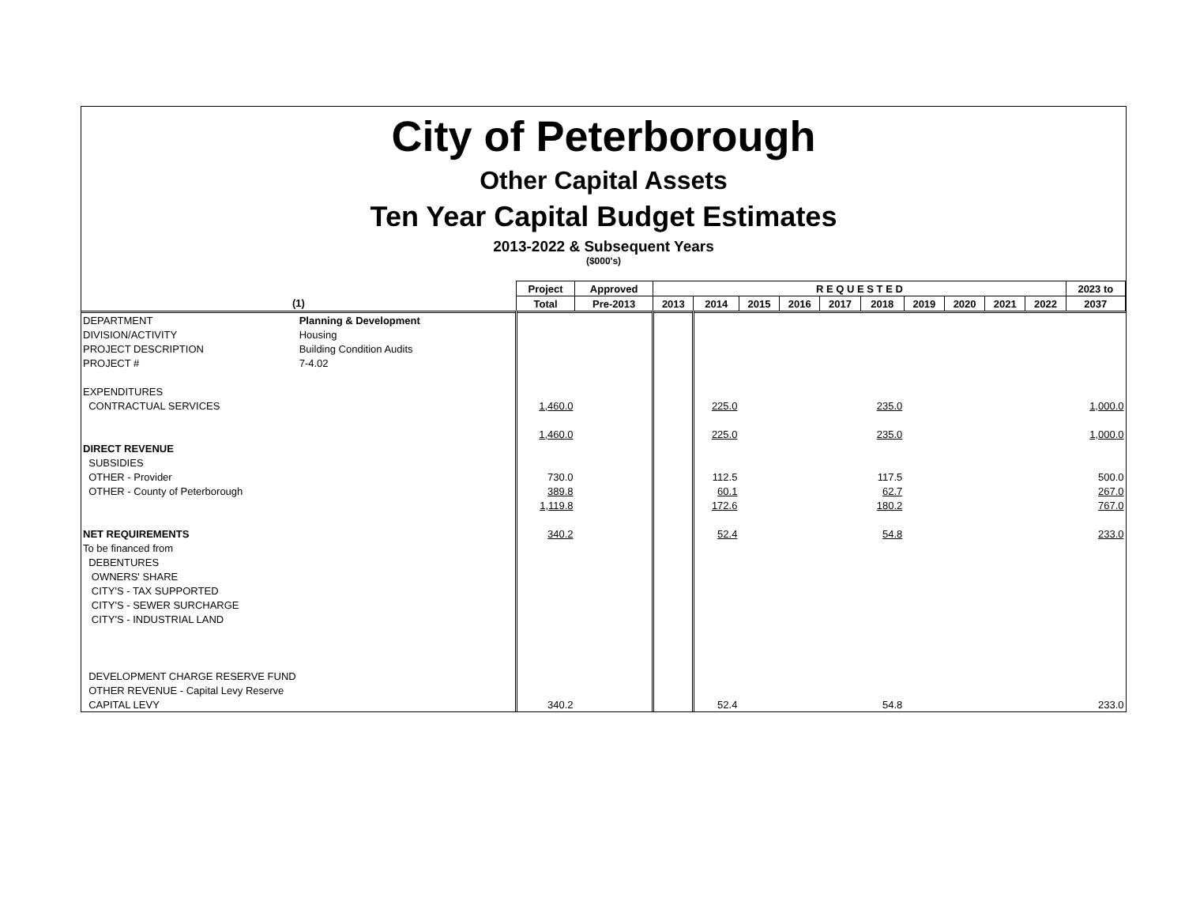City of Peterborough
Other Capital Assets
Ten Year Capital Budget Estimates
2013-2022 & Subsequent Years
($000's)
| | | Project | Approved | R E Q U E S T E D | | | | | | | | | | 2023 to |
| --- | --- | --- | --- | --- | --- | --- | --- | --- | --- | --- | --- | --- | --- | --- |
| (1) | | Total | Pre-2013 | 2013 | 2014 | 2015 | 2016 | 2017 | 2018 | 2019 | 2020 | 2021 | 2022 | 2037 |
| DEPARTMENT | Planning & Development | | | | | | | | | | | | | |
| DIVISION/ACTIVITY | Housing | | | | | | | | | | | | | |
| PROJECT DESCRIPTION | Building Condition Audits | | | | | | | | | | | | | |
| PROJECT # | 7-4.02 | | | | | | | | | | | | | |
| EXPENDITURES | | | | | | | | | | | | | | |
| CONTRACTUAL SERVICES | | 1,460.0 | | | 225.0 | | | | 235.0 | | | | | 1,000.0 |
| | | 1,460.0 | | | 225.0 | | | | 235.0 | | | | | 1,000.0 |
| DIRECT REVENUE | | | | | | | | | | | | | | |
| SUBSIDIES | | | | | | | | | | | | | | |
| OTHER - Provider | | 730.0 | | | 112.5 | | | | 117.5 | | | | | 500.0 |
| OTHER - County of Peterborough | | 389.8 | | | 60.1 | | | | 62.7 | | | | | 267.0 |
| | | 1,119.8 | | | 172.6 | | | | 180.2 | | | | | 767.0 |
| NET REQUIREMENTS | | 340.2 | | | 52.4 | | | | 54.8 | | | | | 233.0 |
| To be financed from | | | | | | | | | | | | | | |
| DEBENTURES | | | | | | | | | | | | | | |
| OWNERS' SHARE | | | | | | | | | | | | | | |
| CITY'S - TAX SUPPORTED | | | | | | | | | | | | | | |
| CITY'S - SEWER SURCHARGE | | | | | | | | | | | | | | |
| CITY'S - INDUSTRIAL LAND | | | | | | | | | | | | | | |
| DEVELOPMENT CHARGE RESERVE FUND | | | | | | | | | | | | | | |
| OTHER REVENUE - Capital Levy Reserve | | | | | | | | | | | | | | |
| CAPITAL LEVY | | 340.2 | | | 52.4 | | | | 54.8 | | | | | 233.0 |